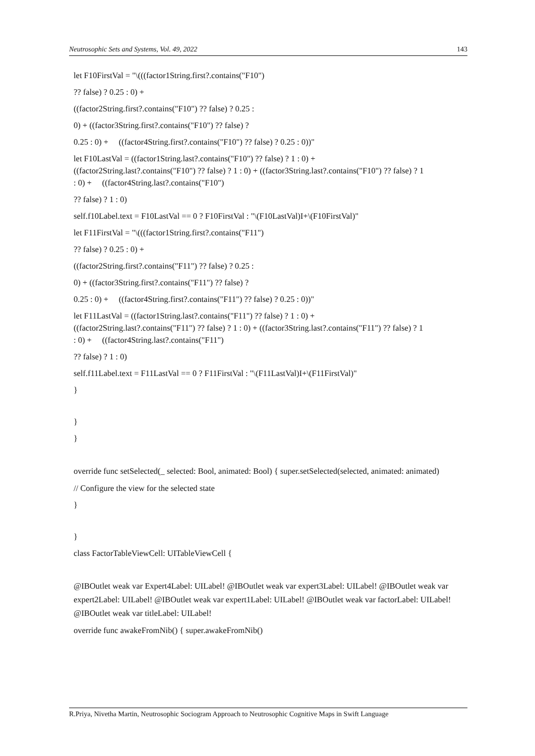Neutrosophic Sets and Systems, Vol. 49, 2022 143
let F10FirstVal = "\(((factor1String.first?.contains("F10")
?? false) ? 0.25 : 0) +
((factor2String.first?.contains("F10") ?? false) ? 0.25 :
0) + ((factor3String.first?.contains("F10") ?? false) ?
0.25 : 0) + ((factor4String.first?.contains("F10") ?? false) ? 0.25 : 0))"
let F10LastVal = ((factor1String.last?.contains("F10") ?? false) ? 1 : 0) +
((factor2String.last?.contains("F10") ?? false) ? 1 : 0) + ((factor3String.last?.contains("F10") ?? false) ? 1
: 0) + ((factor4String.last?.contains("F10")
?? false) ? 1 : 0)
self.f10Label.text = F10LastVal == 0 ? F10FirstVal : "\(F10LastVal)I+\(F10FirstVal)"
let F11FirstVal = "\(((factor1String.first?.contains("F11")
?? false) ? 0.25 : 0) +
((factor2String.first?.contains("F11") ?? false) ? 0.25 :
0) + ((factor3String.first?.contains("F11") ?? false) ?
0.25 : 0) + ((factor4String.first?.contains("F11") ?? false) ? 0.25 : 0))"
let F11LastVal = ((factor1String.last?.contains("F11") ?? false) ? 1 : 0) +
((factor2String.last?.contains("F11") ?? false) ? 1 : 0) + ((factor3String.last?.contains("F11") ?? false) ? 1
: 0) + ((factor4String.last?.contains("F11")
?? false) ? 1 : 0)
self.f11Label.text = F11LastVal == 0 ? F11FirstVal : "\(F11LastVal)I+\(F11FirstVal)"
}
}
}
override func setSelected(_ selected: Bool, animated: Bool) { super.setSelected(selected, animated: animated)
// Configure the view for the selected state
}
}
class FactorTableViewCell: UITableViewCell {
@IBOutlet weak var Expert4Label: UILabel! @IBOutlet weak var expert3Label: UILabel! @IBOutlet weak var expert2Label: UILabel! @IBOutlet weak var expert1Label: UILabel! @IBOutlet weak var factorLabel: UILabel! @IBOutlet weak var titleLabel: UILabel!
override func awakeFromNib() { super.awakeFromNib()
R.Priya, Nivetha Martin, Neutrosophic Sociogram Approach to Neutrosophic Cognitive Maps in Swift Language